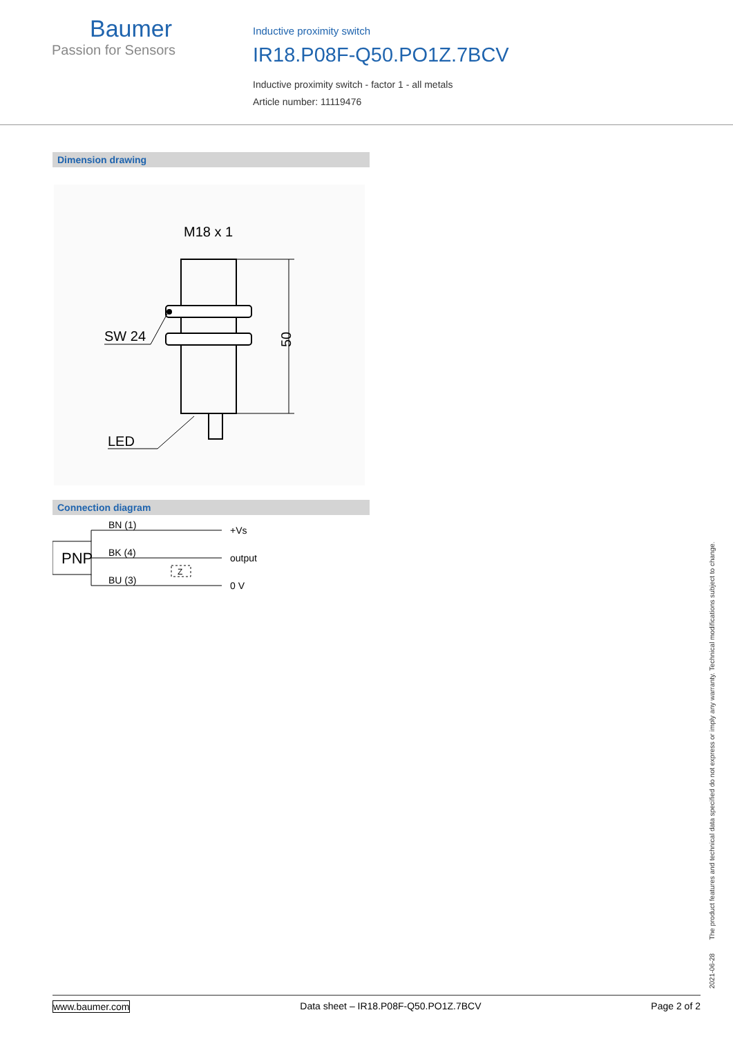Baumer
Passion for Sensors
Inductive proximity switch
IR18.P08F-Q50.PO1Z.7BCV
Inductive proximity switch - factor 1 - all metals
Article number: 11119476
Dimension drawing
M18 x 1
50
SW 24
LED
Connection diagram
PNP
BN (1)
BK (4)
BU (3)
Z
+Vs
output
0 V
2021-06-28 The product features and technical data specified do not express or imply any warranty. Technical modifications subject to change.
www.baumer.com Data sheet – IR18.P08F-Q50.PO1Z.7BCV Page 2 of 2